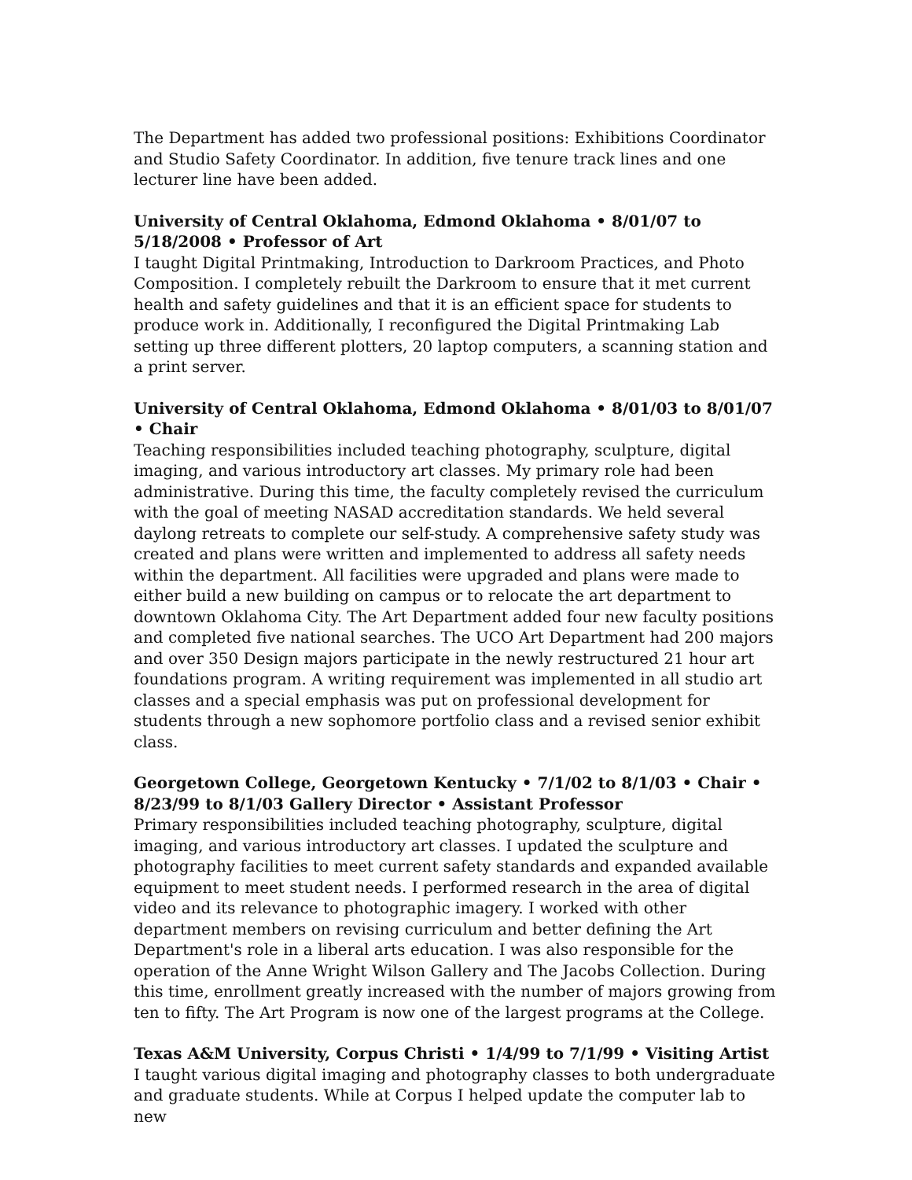The Department has added two professional positions: Exhibitions Coordinator and Studio Safety Coordinator. In addition, five tenure track lines and one lecturer line have been added.
University of Central Oklahoma, Edmond Oklahoma • 8/01/07 to 5/18/2008 • Professor of Art
I taught Digital Printmaking, Introduction to Darkroom Practices, and Photo Composition. I completely rebuilt the Darkroom to ensure that it met current health and safety guidelines and that it is an efficient space for students to produce work in. Additionally, I reconfigured the Digital Printmaking Lab setting up three different plotters, 20 laptop computers, a scanning station and a print server.
University of Central Oklahoma, Edmond Oklahoma • 8/01/03 to 8/01/07 • Chair
Teaching responsibilities included teaching photography, sculpture, digital imaging, and various introductory art classes. My primary role had been administrative. During this time, the faculty completely revised the curriculum with the goal of meeting NASAD accreditation standards. We held several daylong retreats to complete our self-study. A comprehensive safety study was created and plans were written and implemented to address all safety needs within the department. All facilities were upgraded and plans were made to either build a new building on campus or to relocate the art department to downtown Oklahoma City. The Art Department added four new faculty positions and completed five national searches. The UCO Art Department had 200 majors and over 350 Design majors participate in the newly restructured 21 hour art foundations program. A writing requirement was implemented in all studio art classes and a special emphasis was put on professional development for students through a new sophomore portfolio class and a revised senior exhibit class.
Georgetown College, Georgetown Kentucky • 7/1/02 to 8/1/03 • Chair • 8/23/99 to 8/1/03 Gallery Director • Assistant Professor
Primary responsibilities included teaching photography, sculpture, digital imaging, and various introductory art classes. I updated the sculpture and photography facilities to meet current safety standards and expanded available equipment to meet student needs. I performed research in the area of digital video and its relevance to photographic imagery. I worked with other department members on revising curriculum and better defining the Art Department's role in a liberal arts education. I was also responsible for the operation of the Anne Wright Wilson Gallery and The Jacobs Collection. During this time, enrollment greatly increased with the number of majors growing from ten to fifty. The Art Program is now one of the largest programs at the College.
Texas A&M University, Corpus Christi • 1/4/99 to 7/1/99 • Visiting Artist
I taught various digital imaging and photography classes to both undergraduate and graduate students. While at Corpus I helped update the computer lab to new